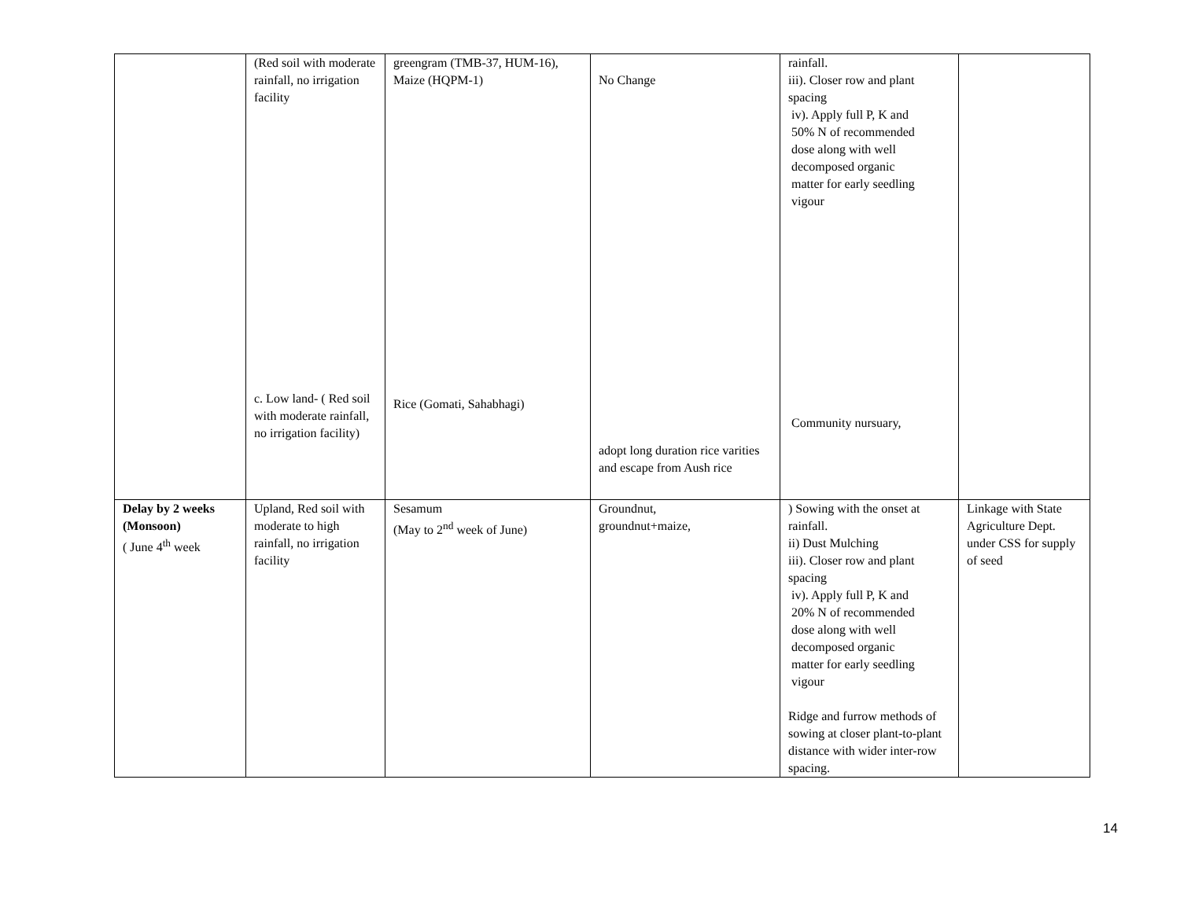| | (Red soil with moderate rainfall, no irrigation facility c. Low land- ( Red soil with moderate rainfall, no irrigation facility) | greengram (TMB-37, HUM-16), Maize (HQPM-1) Rice (Gomati, Sahabhagi) | No Change adopt long duration rice varities and escape from Aush rice | rainfall. iii). Closer row and plant spacing iv). Apply full P, K and 50% N of recommended dose along with well decomposed organic matter for early seedling vigour Community nursuary, | |
| Delay by 2 weeks (Monsoon) ( June 4<sup>th</sup> week | Upland, Red soil with moderate to high rainfall, no irrigation facility | Sesamum (May to 2<sup>nd</sup> week of June) | Groundnut, groundnut+maize, | ) Sowing with the onset at rainfall. ii) Dust Mulching iii). Closer row and plant spacing iv). Apply full P, K and 20% N of recommended dose along with well decomposed organic matter for early seedling vigour Ridge and furrow methods of sowing at closer plant-to-plant distance with wider inter-row spacing. | Linkage with State Agriculture Dept. under CSS for supply of seed |
14